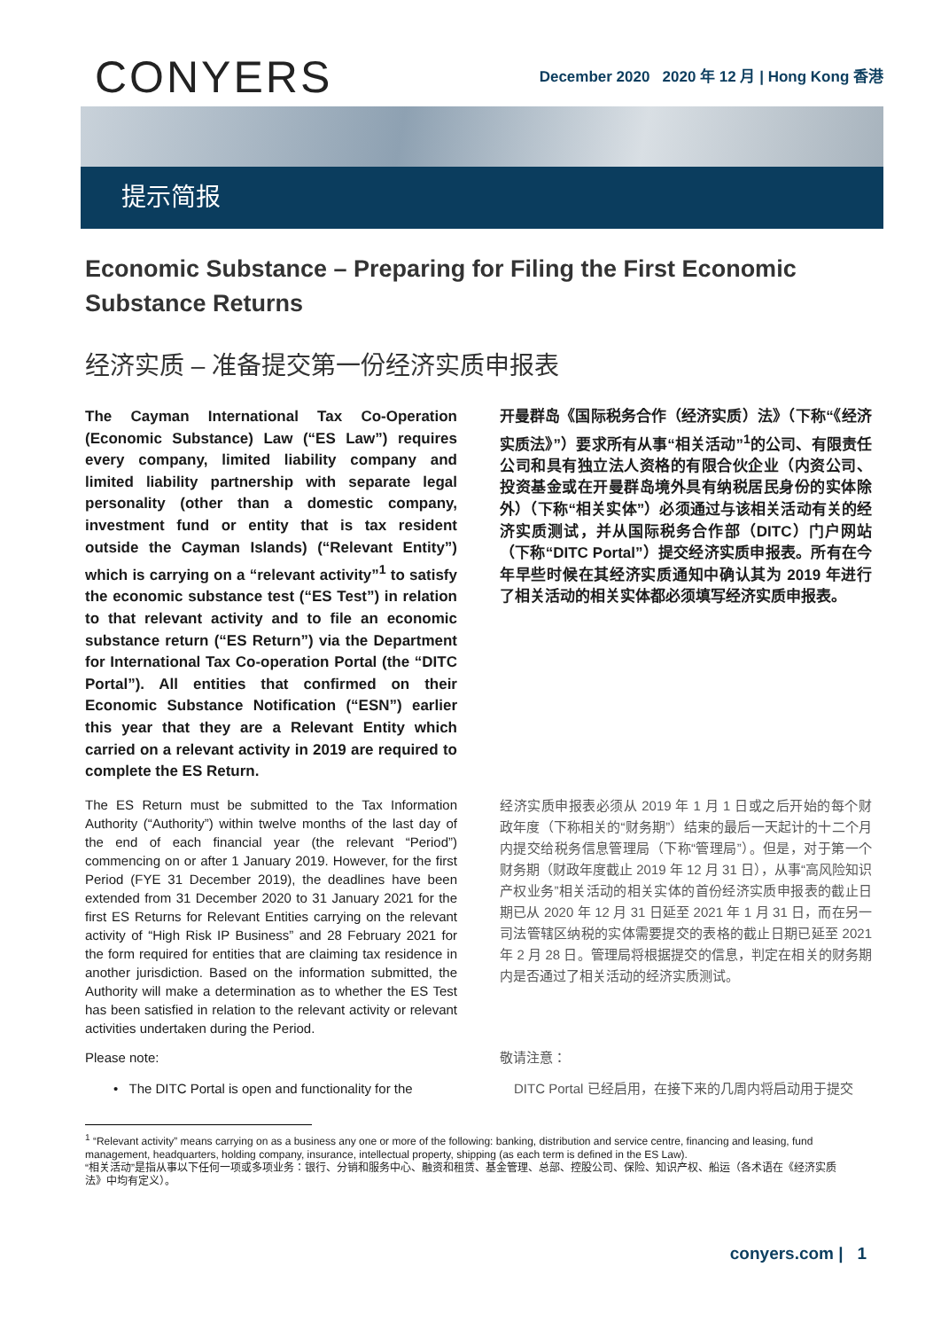CONYERS
December 2020 2020 年 12 月 | Hong Kong 香港
提示简报
Economic Substance – Preparing for Filing the First Economic Substance Returns
经济实质 – 准备提交第一份经济实质申报表
The Cayman International Tax Co-Operation (Economic Substance) Law (“ES Law”) requires every company, limited liability company and limited liability partnership with separate legal personality (other than a domestic company, investment fund or entity that is tax resident outside the Cayman Islands) (“Relevant Entity”) which is carrying on a “relevant activity”<sup>1</sup> to satisfy the economic substance test (“ES Test”) in relation to that relevant activity and to file an economic substance return (“ES Return”) via the Department for International Tax Co-operation Portal (the “DITC Portal”). All entities that confirmed on their Economic Substance Notification (“ESN”) earlier this year that they are a Relevant Entity which carried on a relevant activity in 2019 are required to complete the ES Return.
开曼群岛《国际税务合作（经济实质）法》（下称“《经济实质法》”）要求所有从事“相关活动”<sup>1</sup>的公司、有限责任公司和具有独立法人资格的有限合伙企业（内资公司、投资基金或在开曼群岛境外具有纳税居民身份的实体除外）（下称“相关实体”）必须通过与该相关活动有关的经济实质测试，并从国际税务合作部（DITC）门户网站（下称“DITC Portal”）提交经济实质申报表。所有在今年早些时候在其经济实质通知中确认其为 2019 年进行了相关活动的相关实体都必须填写经济实质申报表。
The ES Return must be submitted to the Tax Information Authority (“Authority”) within twelve months of the last day of the end of each financial year (the relevant “Period”) commencing on or after 1 January 2019. However, for the first Period (FYE 31 December 2019), the deadlines have been extended from 31 December 2020 to 31 January 2021 for the first ES Returns for Relevant Entities carrying on the relevant activity of “High Risk IP Business” and 28 February 2021 for the form required for entities that are claiming tax residence in another jurisdiction. Based on the information submitted, the Authority will make a determination as to whether the ES Test has been satisfied in relation to the relevant activity or relevant activities undertaken during the Period.
经济实质申报表必须从 2019 年 1 月 1 日或之后开始的每个财政年度（下称相关的“财务期”）结束的最后一天起计的十二个月内提交给税务信息管理局（下称“管理局”）。但是，对于第一个财务期（财政年度截止 2019 年 12 月 31 日），从事“高风险知识产权业务”相关活动的相关实体的首份经济实质申报表的截止日期已从 2020 年 12 月 31 日延至 2021 年 1 月 31 日，而在另一司法管辖区纳税的实体需要提交的表格的截止日期已延至 2021 年 2 月 28 日。管理局将根据提交的信息，判定在相关的财务期内是否通过了相关活动的经济实质测试。
Please note: 敬请注意：
• The DITC Portal is open and functionality for the
DITC Portal 已经启用，在接下来的几周内将启动用于提交
<sup>1</sup> “Relevant activity” means carrying on as a business any one or more of the following: banking, distribution and service centre, financing and leasing, fund management, headquarters, holding company, insurance, intellectual property, shipping (as each term is defined in the ES Law).
“相关活动”是指从事以下任何一项或多项业务：银行、分销和服务中心、融资和租赁、基金管理、总部、控股公司、保险、知识产权、船运（各术语在《经济实质法》中均有定义）。
conyers.com | 1